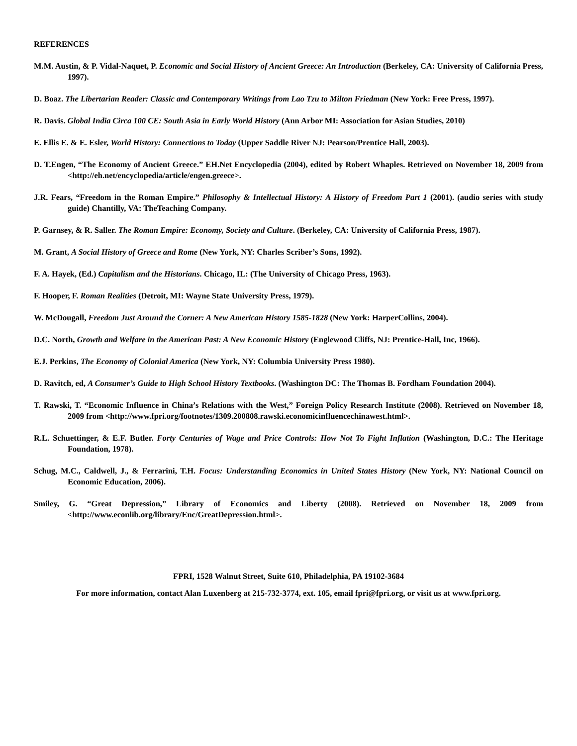REFERENCES
M.M. Austin, & P. Vidal-Naquet, P. Economic and Social History of Ancient Greece: An Introduction (Berkeley, CA: University of California Press, 1997).
D. Boaz. The Libertarian Reader: Classic and Contemporary Writings from Lao Tzu to Milton Friedman (New York: Free Press, 1997).
R. Davis. Global India Circa 100 CE: South Asia in Early World History (Ann Arbor MI: Association for Asian Studies, 2010)
E. Ellis E. & E. Esler, World History: Connections to Today (Upper Saddle River NJ: Pearson/Prentice Hall, 2003).
D. T.Engen, “The Economy of Ancient Greece.” EH.Net Encyclopedia (2004), edited by Robert Whaples. Retrieved on November 18, 2009 from <http://eh.net/encyclopedia/article/engen.greece>.
J.R. Fears, “Freedom in the Roman Empire.” Philosophy & Intellectual History: A History of Freedom Part 1 (2001). (audio series with study guide) Chantilly, VA: TheTeaching Company.
P. Garnsey, & R. Saller. The Roman Empire: Economy, Society and Culture. (Berkeley, CA: University of California Press, 1987).
M. Grant, A Social History of Greece and Rome (New York, NY: Charles Scriber’s Sons, 1992).
F. A. Hayek, (Ed.) Capitalism and the Historians. Chicago, IL: (The University of Chicago Press, 1963).
F. Hooper, F. Roman Realities (Detroit, MI: Wayne State University Press, 1979).
W. McDougall, Freedom Just Around the Corner: A New American History 1585-1828 (New York: HarperCollins, 2004).
D.C. North, Growth and Welfare in the American Past: A New Economic History (Englewood Cliffs, NJ: Prentice-Hall, Inc, 1966).
E.J. Perkins, The Economy of Colonial America (New York, NY: Columbia University Press 1980).
D. Ravitch, ed, A Consumer’s Guide to High School History Textbooks. (Washington DC: The Thomas B. Fordham Foundation 2004).
T. Rawski, T. “Economic Influence in China’s Relations with the West,” Foreign Policy Research Institute (2008). Retrieved on November 18, 2009 from <http://www.fpri.org/footnotes/1309.200808.rawski.economicinfluencechinawest.html>.
R.L. Schuettinger, & E.F. Butler. Forty Centuries of Wage and Price Controls: How Not To Fight Inflation (Washington, D.C.: The Heritage Foundation, 1978).
Schug, M.C., Caldwell, J., & Ferrarini, T.H. Focus: Understanding Economics in United States History (New York, NY: National Council on Economic Education, 2006).
Smiley, G. “Great Depression,” Library of Economics and Liberty (2008). Retrieved on November 18, 2009 from <http://www.econlib.org/library/Enc/GreatDepression.html>.
FPRI, 1528 Walnut Street, Suite 610, Philadelphia, PA 19102-3684
For more information, contact Alan Luxenberg at 215-732-3774, ext. 105, email fpri@fpri.org, or visit us at www.fpri.org.